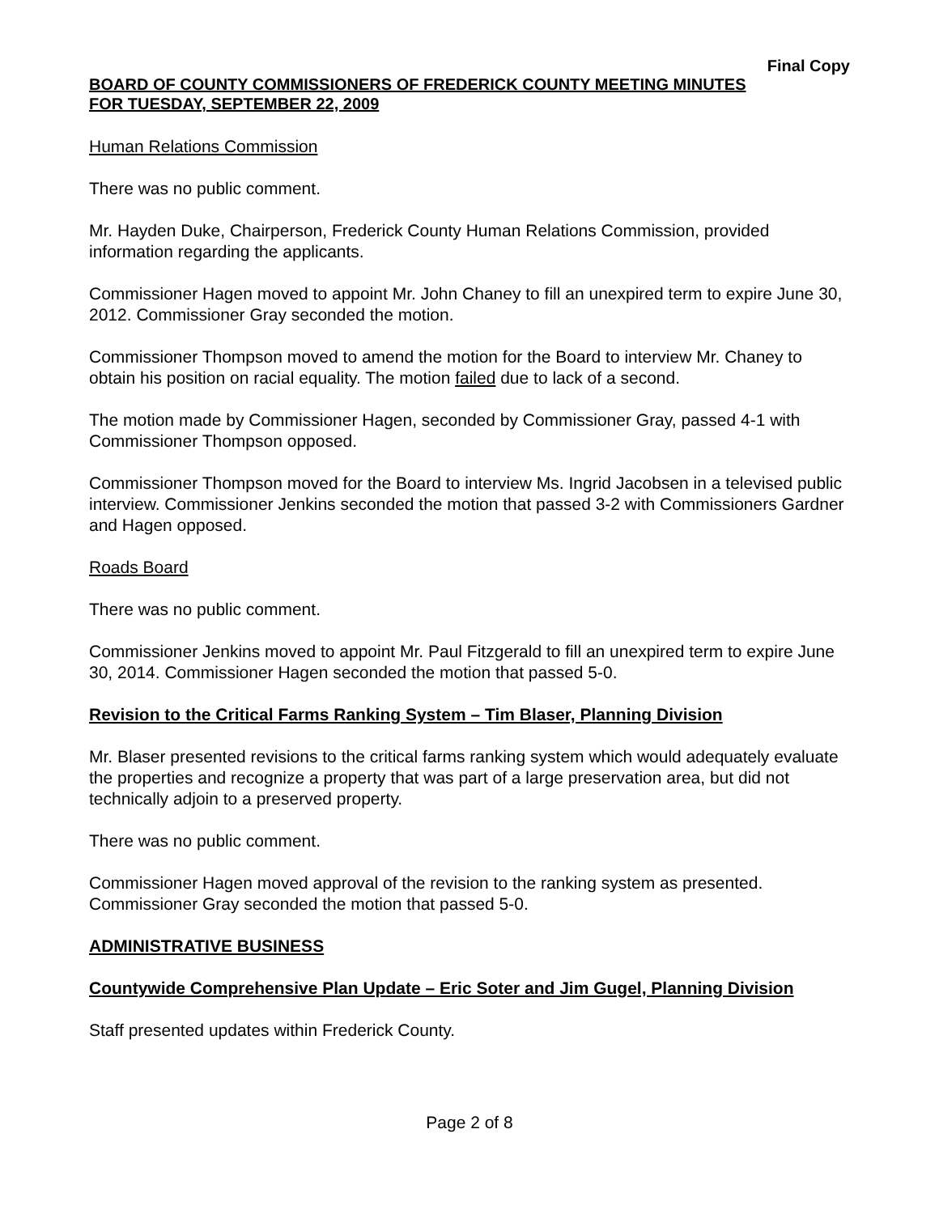Final Copy
BOARD OF COUNTY COMMISSIONERS OF FREDERICK COUNTY MEETING MINUTES
FOR TUESDAY, SEPTEMBER 22, 2009
Human Relations Commission
There was no public comment.
Mr. Hayden Duke, Chairperson, Frederick County Human Relations Commission, provided information regarding the applicants.
Commissioner Hagen moved to appoint Mr. John Chaney to fill an unexpired term to expire June 30, 2012. Commissioner Gray seconded the motion.
Commissioner Thompson moved to amend the motion for the Board to interview Mr. Chaney to obtain his position on racial equality. The motion failed due to lack of a second.
The motion made by Commissioner Hagen, seconded by Commissioner Gray, passed 4-1 with Commissioner Thompson opposed.
Commissioner Thompson moved for the Board to interview Ms. Ingrid Jacobsen in a televised public interview. Commissioner Jenkins seconded the motion that passed 3-2 with Commissioners Gardner and Hagen opposed.
Roads Board
There was no public comment.
Commissioner Jenkins moved to appoint Mr. Paul Fitzgerald to fill an unexpired term to expire June 30, 2014. Commissioner Hagen seconded the motion that passed 5-0.
Revision to the Critical Farms Ranking System – Tim Blaser, Planning Division
Mr. Blaser presented revisions to the critical farms ranking system which would adequately evaluate the properties and recognize a property that was part of a large preservation area, but did not technically adjoin to a preserved property.
There was no public comment.
Commissioner Hagen moved approval of the revision to the ranking system as presented. Commissioner Gray seconded the motion that passed 5-0.
ADMINISTRATIVE BUSINESS
Countywide Comprehensive Plan Update – Eric Soter and Jim Gugel, Planning Division
Staff presented updates within Frederick County.
Page 2 of 8